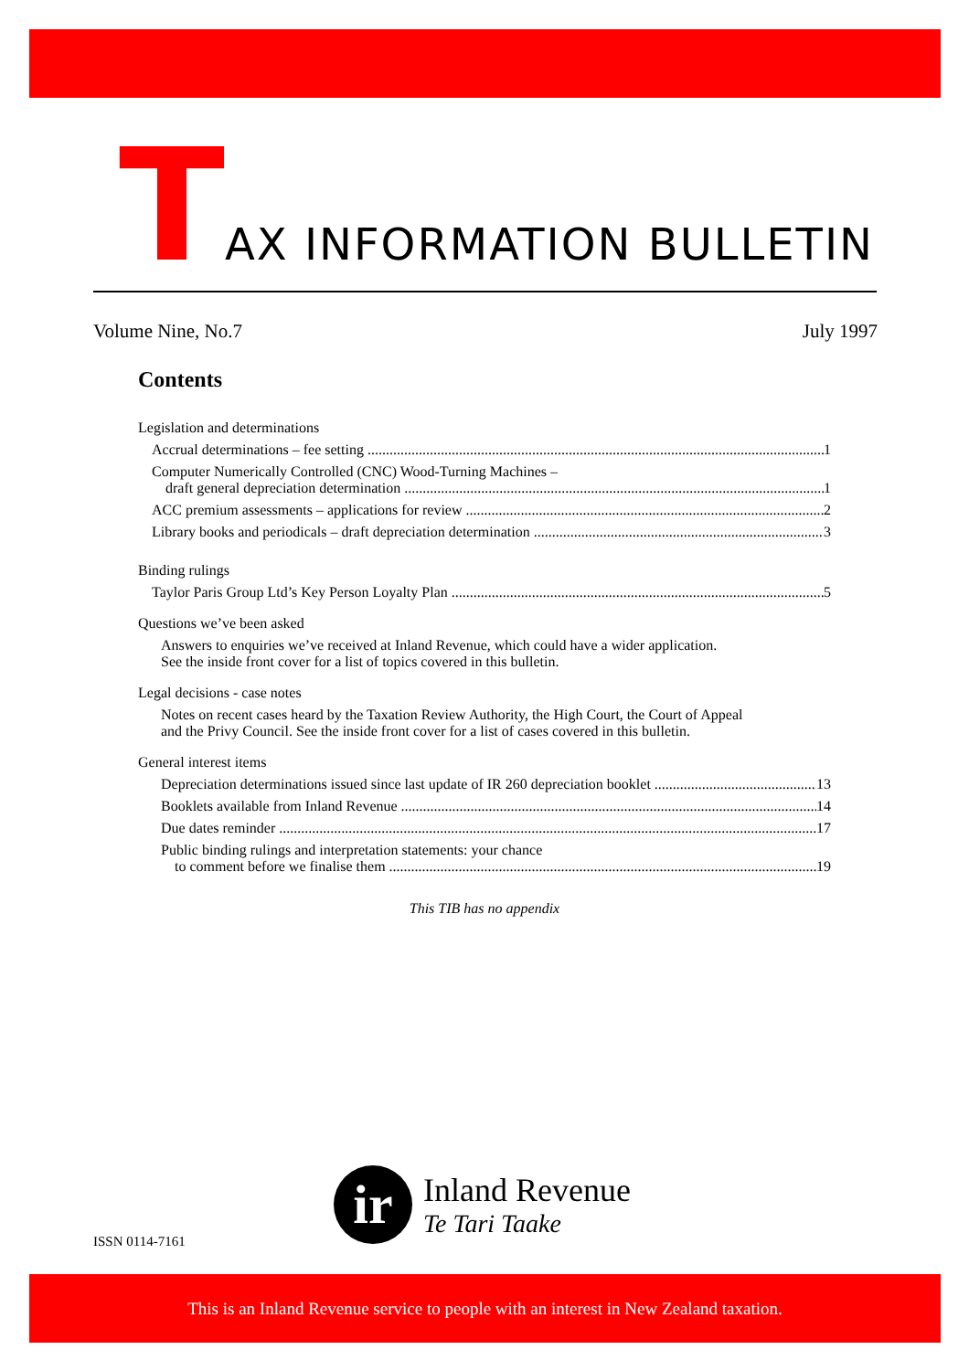TAX INFORMATION BULLETIN
Volume Nine, No.7 July 1997
Contents
Legislation and determinations
Accrual determinations – fee setting 1
Computer Numerically Controlled (CNC) Wood-Turning Machines –
draft general depreciation determination 1
ACC premium assessments – applications for review 2
Library books and periodicals – draft depreciation determination 3
Binding rulings
Taylor Paris Group Ltd’s Key Person Loyalty Plan 5
Questions we’ve been asked
Answers to enquiries we’ve received at Inland Revenue, which could have a wider application.
See the inside front cover for a list of topics covered in this bulletin.
Legal decisions - case notes
Notes on recent cases heard by the Taxation Review Authority, the High Court, the Court of Appeal
and the Privy Council. See the inside front cover for a list of cases covered in this bulletin.
General interest items
Depreciation determinations issued since last update of IR 260 depreciation booklet 13
Booklets available from Inland Revenue 14
Due dates reminder 17
Public binding rulings and interpretation statements: your chance
to comment before we finalise them 19
This TIB has no appendix
ISSN 0114-7161
ir
Inland Revenue
Te Tari Taake
This is an Inland Revenue service to people with an interest in New Zealand taxation.